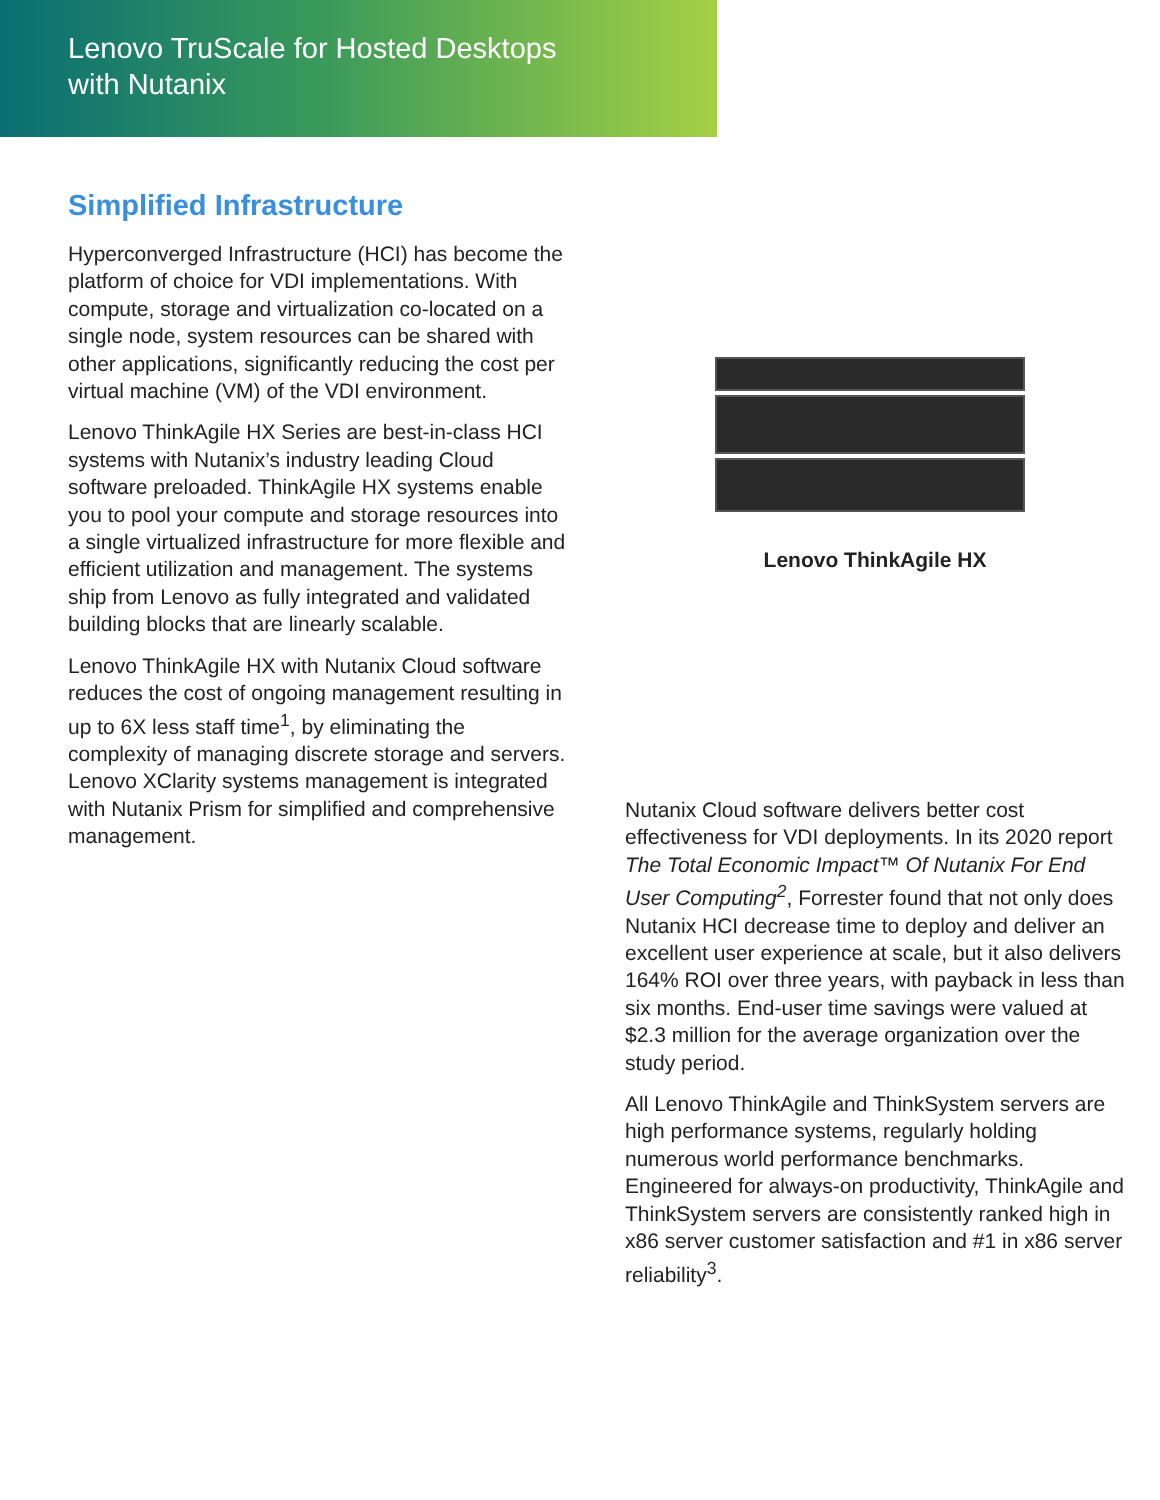Lenovo TruScale for Hosted Desktops
with Nutanix
Simplified Infrastructure
Hyperconverged Infrastructure (HCI) has become the platform of choice for VDI implementations. With compute, storage and virtualization co-located on a single node, system resources can be shared with other applications, significantly reducing the cost per virtual machine (VM) of the VDI environment.
Lenovo ThinkAgile HX Series are best-in-class HCI systems with Nutanix’s industry leading Cloud software preloaded. ThinkAgile HX systems enable you to pool your compute and storage resources into a single virtualized infrastructure for more flexible and efficient utilization and management. The systems ship from Lenovo as fully integrated and validated building blocks that are linearly scalable.
Lenovo ThinkAgile HX with Nutanix Cloud software reduces the cost of ongoing management resulting in up to 6X less staff time<sup>1</sup>, by eliminating the complexity of managing discrete storage and servers. Lenovo XClarity systems management is integrated with Nutanix Prism for simplified and comprehensive management.
Lenovo ThinkAgile HX
Nutanix Cloud software delivers better cost effectiveness for VDI deployments. In its 2020 report The Total Economic Impact™ Of Nutanix For End User Computing<sup>2</sup>, Forrester found that not only does Nutanix HCI decrease time to deploy and deliver an excellent user experience at scale, but it also delivers 164% ROI over three years, with payback in less than six months. End-user time savings were valued at $2.3 million for the average organization over the study period.
All Lenovo ThinkAgile and ThinkSystem servers are high performance systems, regularly holding numerous world performance benchmarks. Engineered for always-on productivity, ThinkAgile and ThinkSystem servers are consistently ranked high in x86 server customer satisfaction and #1 in x86 server reliability<sup>3</sup>.